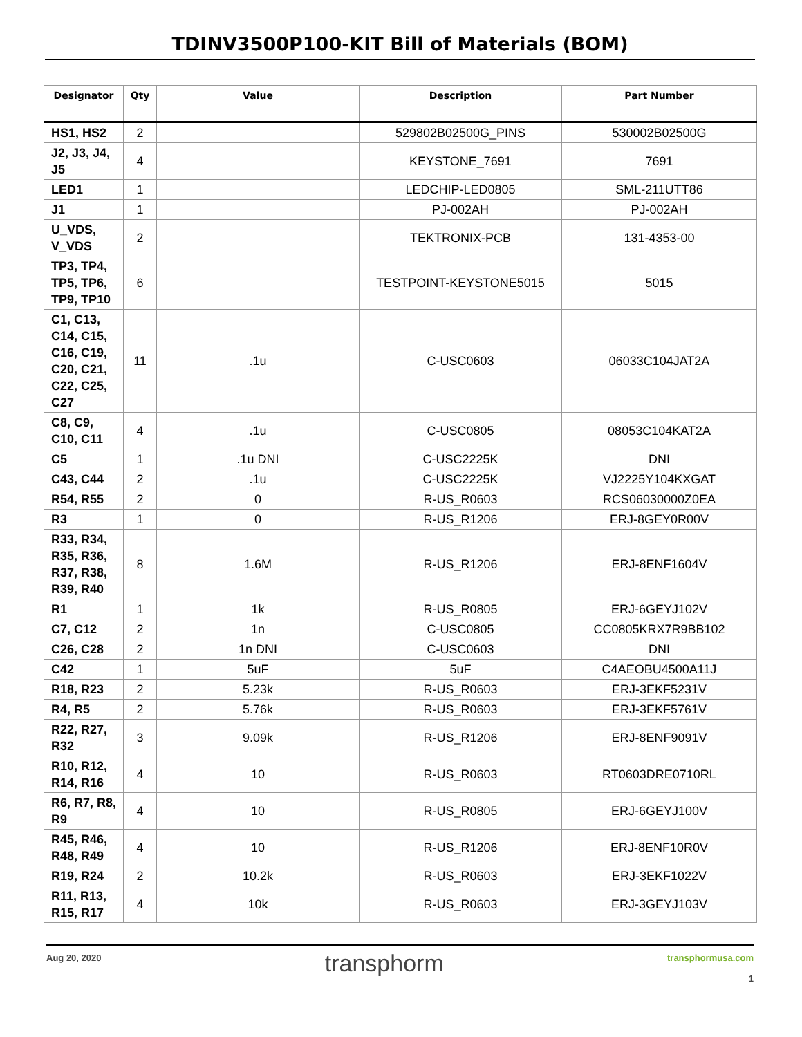TDINV3500P100-KIT Bill of Materials (BOM)
| Designator | Qty | Value | Description | Part Number |
| --- | --- | --- | --- | --- |
| HS1, HS2 | 2 | | 529802B02500G_PINS | 530002B02500G |
| J2, J3, J4, J5 | 4 | | KEYSTONE_7691 | 7691 |
| LED1 | 1 | | LEDCHIP-LED0805 | SML-211UTT86 |
| J1 | 1 | | PJ-002AH | PJ-002AH |
| U_VDS, V_VDS | 2 | | TEKTRONIX-PCB | 131-4353-00 |
| TP3, TP4, TP5, TP6, TP9, TP10 | 6 | | TESTPOINT-KEYSTONE5015 | 5015 |
| C1, C13, C14, C15, C16, C19, C20, C21, C22, C25, C27 | 11 | .1u | C-USC0603 | 06033C104JAT2A |
| C8, C9, C10, C11 | 4 | .1u | C-USC0805 | 08053C104KAT2A |
| C5 | 1 | .1u DNI | C-USC2225K | DNI |
| C43, C44 | 2 | .1u | C-USC2225K | VJ2225Y104KXGAT |
| R54, R55 | 2 | 0 | R-US_R0603 | RCS06030000Z0EA |
| R3 | 1 | 0 | R-US_R1206 | ERJ-8GEY0R00V |
| R33, R34, R35, R36, R37, R38, R39, R40 | 8 | 1.6M | R-US_R1206 | ERJ-8ENF1604V |
| R1 | 1 | 1k | R-US_R0805 | ERJ-6GEYJ102V |
| C7, C12 | 2 | 1n | C-USC0805 | CC0805KRX7R9BB102 |
| C26, C28 | 2 | 1n DNI | C-USC0603 | DNI |
| C42 | 1 | 5uF | 5uF | C4AEOBU4500A11J |
| R18, R23 | 2 | 5.23k | R-US_R0603 | ERJ-3EKF5231V |
| R4, R5 | 2 | 5.76k | R-US_R0603 | ERJ-3EKF5761V |
| R22, R27, R32 | 3 | 9.09k | R-US_R1206 | ERJ-8ENF9091V |
| R10, R12, R14, R16 | 4 | 10 | R-US_R0603 | RT0603DRE0710RL |
| R6, R7, R8, R9 | 4 | 10 | R-US_R0805 | ERJ-6GEYJ100V |
| R45, R46, R48, R49 | 4 | 10 | R-US_R1206 | ERJ-8ENF10R0V |
| R19, R24 | 2 | 10.2k | R-US_R0603 | ERJ-3EKF1022V |
| R11, R13, R15, R17 | 4 | 10k | R-US_R0603 | ERJ-3GEYJ103V |
Aug 20, 2020 transphorm transphormusa.com
1